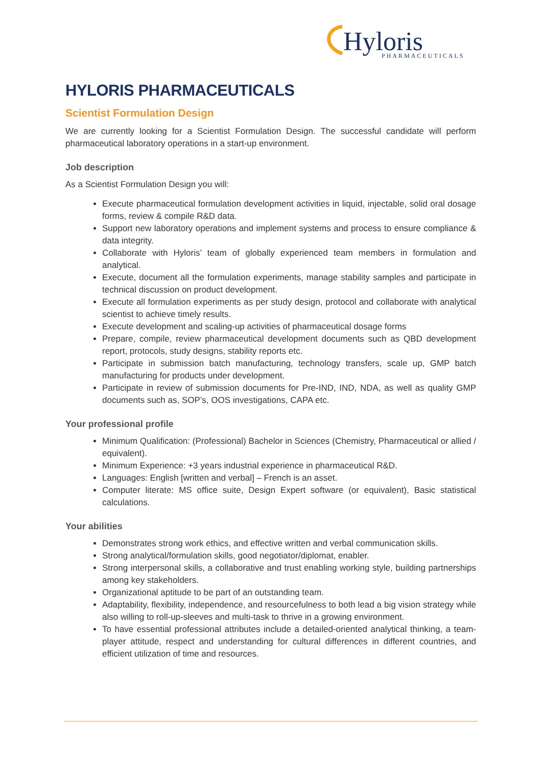Hyloris
PHARMACEUTICALS
HYLORIS PHARMACEUTICALS
Scientist Formulation Design
We are currently looking for a Scientist Formulation Design. The successful candidate will perform pharmaceutical laboratory operations in a start-up environment.
Job description
As a Scientist Formulation Design you will:
Execute pharmaceutical formulation development activities in liquid, injectable, solid oral dosage forms, review & compile R&D data.
Support new laboratory operations and implement systems and process to ensure compliance & data integrity.
Collaborate with Hyloris’ team of globally experienced team members in formulation and analytical.
Execute, document all the formulation experiments, manage stability samples and participate in technical discussion on product development.
Execute all formulation experiments as per study design, protocol and collaborate with analytical scientist to achieve timely results.
Execute development and scaling-up activities of pharmaceutical dosage forms
Prepare, compile, review pharmaceutical development documents such as QBD development report, protocols, study designs, stability reports etc.
Participate in submission batch manufacturing, technology transfers, scale up, GMP batch manufacturing for products under development.
Participate in review of submission documents for Pre-IND, IND, NDA, as well as quality GMP documents such as, SOP’s, OOS investigations, CAPA etc.
Your professional profile
Minimum Qualification: (Professional) Bachelor in Sciences (Chemistry, Pharmaceutical or allied / equivalent).
Minimum Experience: +3 years industrial experience in pharmaceutical R&D.
Languages: English [written and verbal] – French is an asset.
Computer literate: MS office suite, Design Expert software (or equivalent), Basic statistical calculations.
Your abilities
Demonstrates strong work ethics, and effective written and verbal communication skills.
Strong analytical/formulation skills, good negotiator/diplomat, enabler.
Strong interpersonal skills, a collaborative and trust enabling working style, building partnerships among key stakeholders.
Organizational aptitude to be part of an outstanding team.
Adaptability, flexibility, independence, and resourcefulness to both lead a big vision strategy while also willing to roll-up-sleeves and multi-task to thrive in a growing environment.
To have essential professional attributes include a detailed-oriented analytical thinking, a team-player attitude, respect and understanding for cultural differences in different countries, and efficient utilization of time and resources.